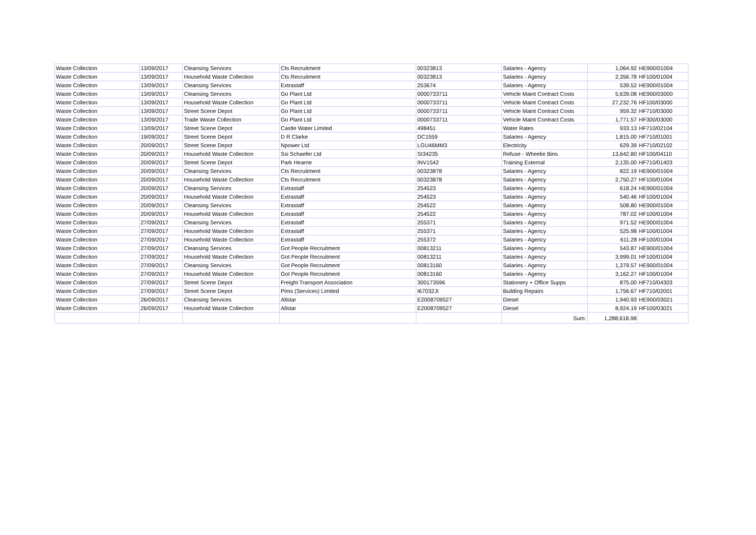| Waste Collection | 13/09/2017 | Cleansing Services | Cts Recruitment | 00323813 | Salaries - Agency | 1,064.92 | HE900/01004 |
| Waste Collection | 13/09/2017 | Household Waste Collection | Cts Recruitment | 00323813 | Salaries - Agency | 2,356.78 | HF100/01004 |
| Waste Collection | 13/09/2017 | Cleansing Services | Extrastaff | 253674 | Salaries - Agency | 539.52 | HE900/01004 |
| Waste Collection | 13/09/2017 | Cleansing Services | Go Plant Ltd | 0000733711 | Vehicle Maint Contract Costs | 5,639.08 | HE900/03000 |
| Waste Collection | 13/09/2017 | Household Waste Collection | Go Plant Ltd | 0000733711 | Vehicle Maint Contract Costs | 27,232.76 | HF100/03000 |
| Waste Collection | 13/09/2017 | Street Scene Depot | Go Plant Ltd | 0000733711 | Vehicle Maint Contract Costs | 959.32 | HF710/03000 |
| Waste Collection | 13/09/2017 | Trade Waste Collection | Go Plant Ltd | 0000733711 | Vehicle Maint Contract Costs | 1,771.57 | HF300/03000 |
| Waste Collection | 13/09/2017 | Street Scene Depot | Castle Water Limited | 498451 | Water Rates | 933.13 | HF710/02104 |
| Waste Collection | 19/09/2017 | Street Scene Depot | D R Clarke | DC1559 | Salaries - Agency | 1,815.00 | HF710/01001 |
| Waste Collection | 20/09/2017 | Street Scene Depot | Npower Ltd | LGU46MM3 | Electricity | 629.39 | HF710/02102 |
| Waste Collection | 20/09/2017 | Household Waste Collection | Ssi Schaefer Ltd | SI34235 | Refuse - Wheelie Bins | 13,642.80 | HF100/04110 |
| Waste Collection | 20/09/2017 | Street Scene Depot | Park Hearne | INV1542 | Training External | 2,135.00 | HF710/01403 |
| Waste Collection | 20/09/2017 | Cleansing Services | Cts Recruitment | 00323878 | Salaries - Agency | 822.19 | HE900/01004 |
| Waste Collection | 20/09/2017 | Household Waste Collection | Cts Recruitment | 00323878 | Salaries - Agency | 2,750.27 | HF100/01004 |
| Waste Collection | 20/09/2017 | Cleansing Services | Extrastaff | 254523 | Salaries - Agency | 618.24 | HE900/01004 |
| Waste Collection | 20/09/2017 | Household Waste Collection | Extrastaff | 254523 | Salaries - Agency | 540.46 | HF100/01004 |
| Waste Collection | 20/09/2017 | Cleansing Services | Extrastaff | 254522 | Salaries - Agency | 508.80 | HE900/01004 |
| Waste Collection | 20/09/2017 | Household Waste Collection | Extrastaff | 254522 | Salaries - Agency | 787.02 | HF100/01004 |
| Waste Collection | 27/09/2017 | Cleansing Services | Extrastaff | 255371 | Salaries - Agency | 971.52 | HE900/01004 |
| Waste Collection | 27/09/2017 | Household Waste Collection | Extrastaff | 255371 | Salaries - Agency | 525.98 | HF100/01004 |
| Waste Collection | 27/09/2017 | Household Waste Collection | Extrastaff | 255372 | Salaries - Agency | 611.28 | HF100/01004 |
| Waste Collection | 27/09/2017 | Cleansing Services | Got People Recruitment | 00813211 | Salaries - Agency | 543.87 | HE900/01004 |
| Waste Collection | 27/09/2017 | Household Waste Collection | Got People Recruitment | 00813211 | Salaries - Agency | 3,999.01 | HF100/01004 |
| Waste Collection | 27/09/2017 | Cleansing Services | Got People Recruitment | 00813160 | Salaries - Agency | 1,379.57 | HE900/01004 |
| Waste Collection | 27/09/2017 | Household Waste Collection | Got People Recruitment | 00813160 | Salaries - Agency | 3,162.27 | HF100/01004 |
| Waste Collection | 27/09/2017 | Street Scene Depot | Freight Transport Association | 300173596 | Stationery + Office Supps | 875.00 | HF710/04303 |
| Waste Collection | 27/09/2017 | Street Scene Depot | Pims (Services) Limited | I67032JI | Building Repairs | 1,756.67 | HF710/02001 |
| Waste Collection | 26/09/2017 | Cleansing Services | Allstar | E2008709527 | Diesel | 1,940.93 | HE900/03021 |
| Waste Collection | 26/09/2017 | Household Waste Collection | Allstar | E2008709527 | Diesel | 8,924.19 | HF100/03021 |
| | | | | | Sum: | 1,288,618.98 | |